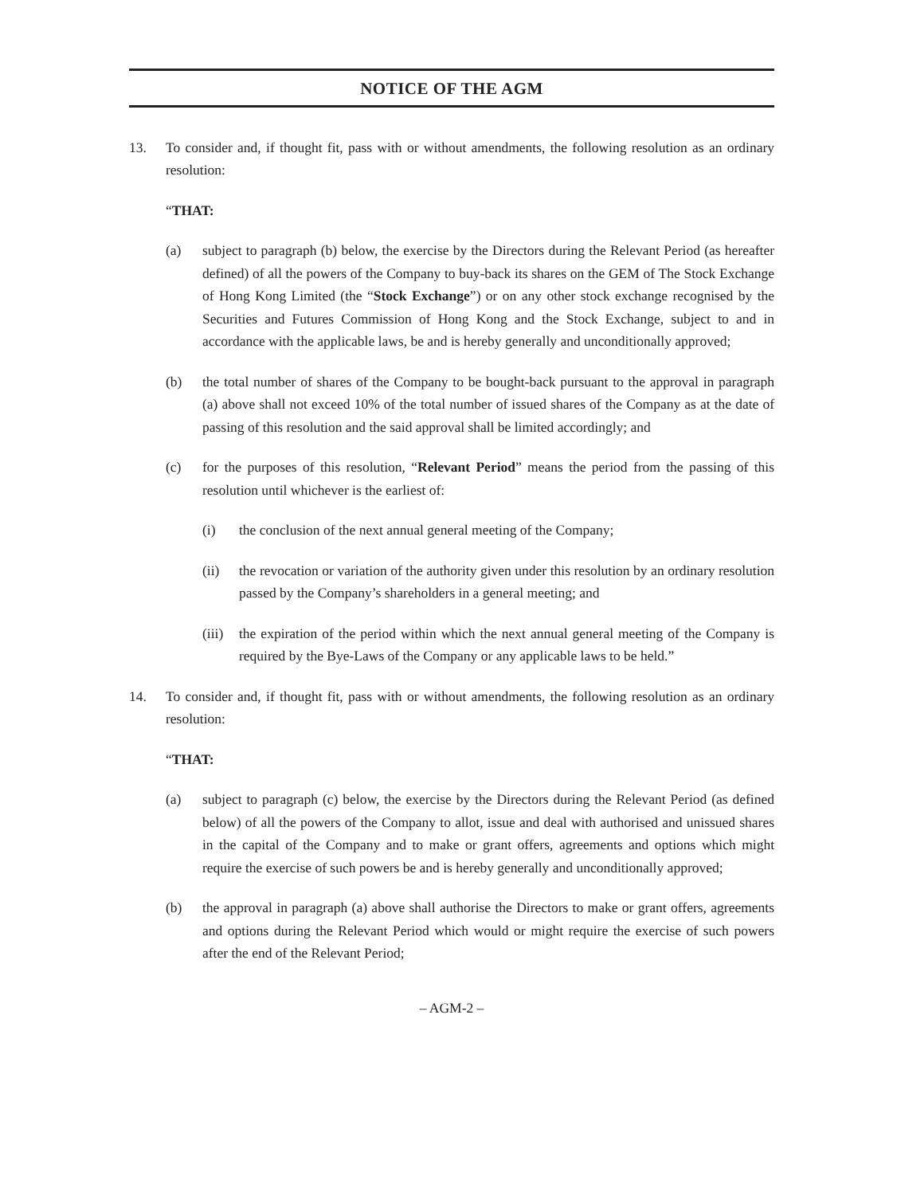NOTICE OF THE AGM
13. To consider and, if thought fit, pass with or without amendments, the following resolution as an ordinary resolution:
“THAT:
(a) subject to paragraph (b) below, the exercise by the Directors during the Relevant Period (as hereafter defined) of all the powers of the Company to buy-back its shares on the GEM of The Stock Exchange of Hong Kong Limited (the “Stock Exchange”) or on any other stock exchange recognised by the Securities and Futures Commission of Hong Kong and the Stock Exchange, subject to and in accordance with the applicable laws, be and is hereby generally and unconditionally approved;
(b) the total number of shares of the Company to be bought-back pursuant to the approval in paragraph (a) above shall not exceed 10% of the total number of issued shares of the Company as at the date of passing of this resolution and the said approval shall be limited accordingly; and
(c) for the purposes of this resolution, “Relevant Period” means the period from the passing of this resolution until whichever is the earliest of:
(i) the conclusion of the next annual general meeting of the Company;
(ii) the revocation or variation of the authority given under this resolution by an ordinary resolution passed by the Company’s shareholders in a general meeting; and
(iii)
the expiration of the period within which the next annual general meeting of the Company is required by the Bye-Laws of the Company or any applicable laws to be held.”
14. To consider and, if thought fit, pass with or without amendments, the following resolution as an ordinary resolution:
“THAT:
(a) subject to paragraph (c) below, the exercise by the Directors during the Relevant Period (as defined below) of all the powers of the Company to allot, issue and deal with authorised and unissued shares in the capital of the Company and to make or grant offers, agreements and options which might require the exercise of such powers be and is hereby generally and unconditionally approved;
(b) the approval in paragraph (a) above shall authorise the Directors to make or grant offers, agreements and options during the Relevant Period which would or might require the exercise of such powers after the end of the Relevant Period;
– AGM-2 –